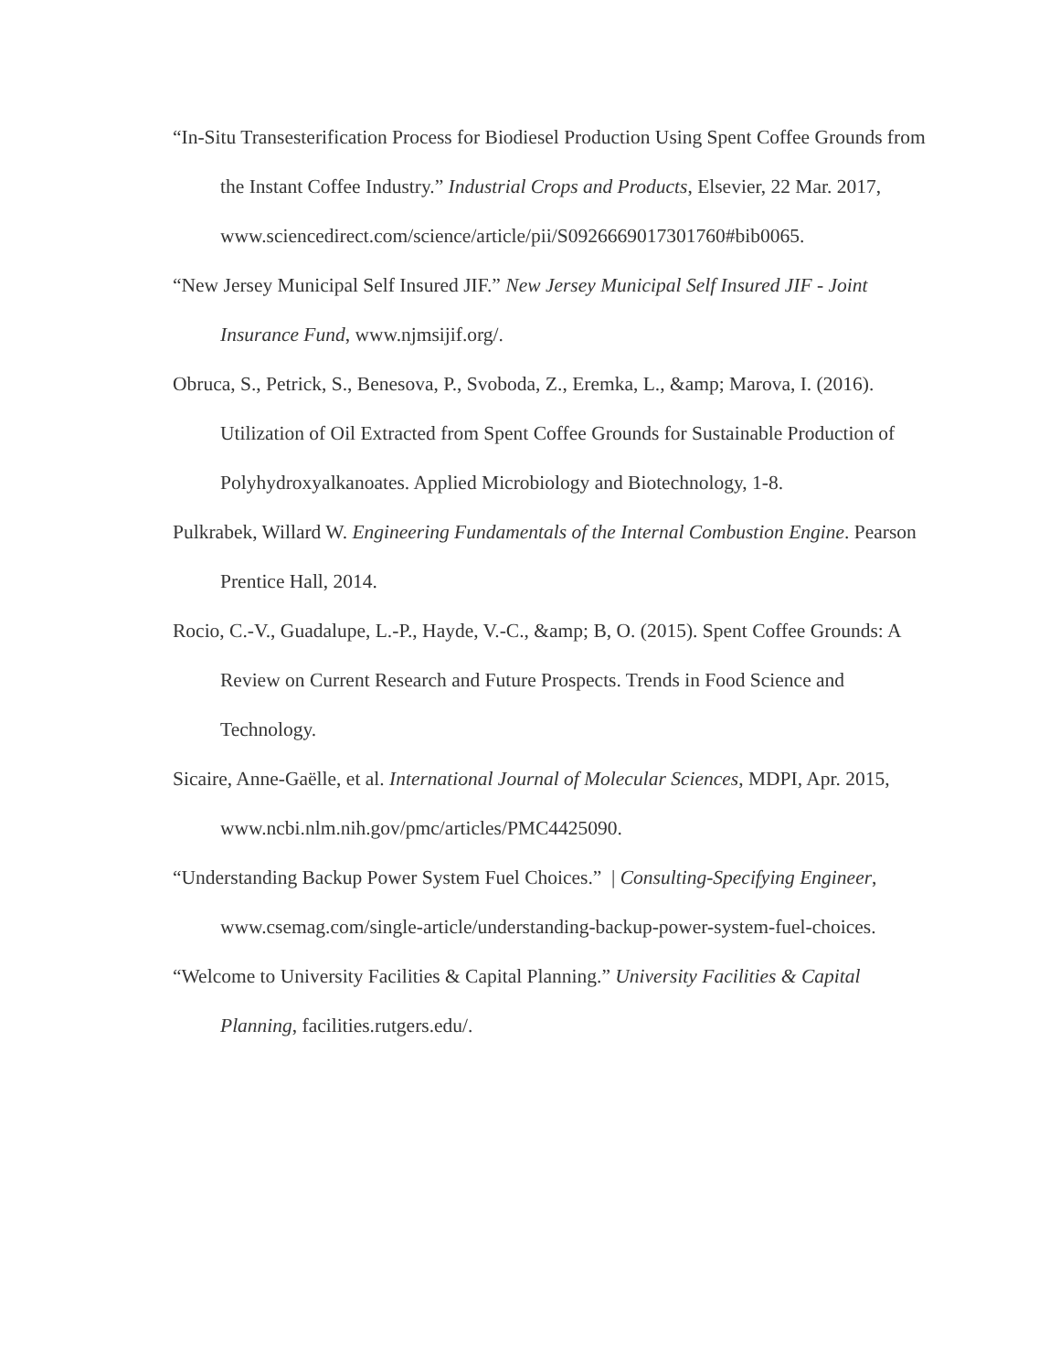“In-Situ Transesterification Process for Biodiesel Production Using Spent Coffee Grounds from the Instant Coffee Industry.” Industrial Crops and Products, Elsevier, 22 Mar. 2017, www.sciencedirect.com/science/article/pii/S0926669017301760#bib0065.
“New Jersey Municipal Self Insured JIF.” New Jersey Municipal Self Insured JIF - Joint Insurance Fund, www.njmsijif.org/.
Obruca, S., Petrick, S., Benesova, P., Svoboda, Z., Eremka, L., &amp; Marova, I. (2016). Utilization of Oil Extracted from Spent Coffee Grounds for Sustainable Production of Polyhydroxyalkanoates. Applied Microbiology and Biotechnology, 1-8.
Pulkrabek, Willard W. Engineering Fundamentals of the Internal Combustion Engine. Pearson Prentice Hall, 2014.
Rocio, C.-V., Guadalupe, L.-P., Hayde, V.-C., &amp; B, O. (2015). Spent Coffee Grounds: A Review on Current Research and Future Prospects. Trends in Food Science and Technology.
Sicaire, Anne-Gaëlle, et al. International Journal of Molecular Sciences, MDPI, Apr. 2015, www.ncbi.nlm.nih.gov/pmc/articles/PMC4425090.
“Understanding Backup Power System Fuel Choices.” | Consulting-Specifying Engineer, www.csemag.com/single-article/understanding-backup-power-system-fuel-choices.
“Welcome to University Facilities & Capital Planning.” University Facilities & Capital Planning, facilities.rutgers.edu/.